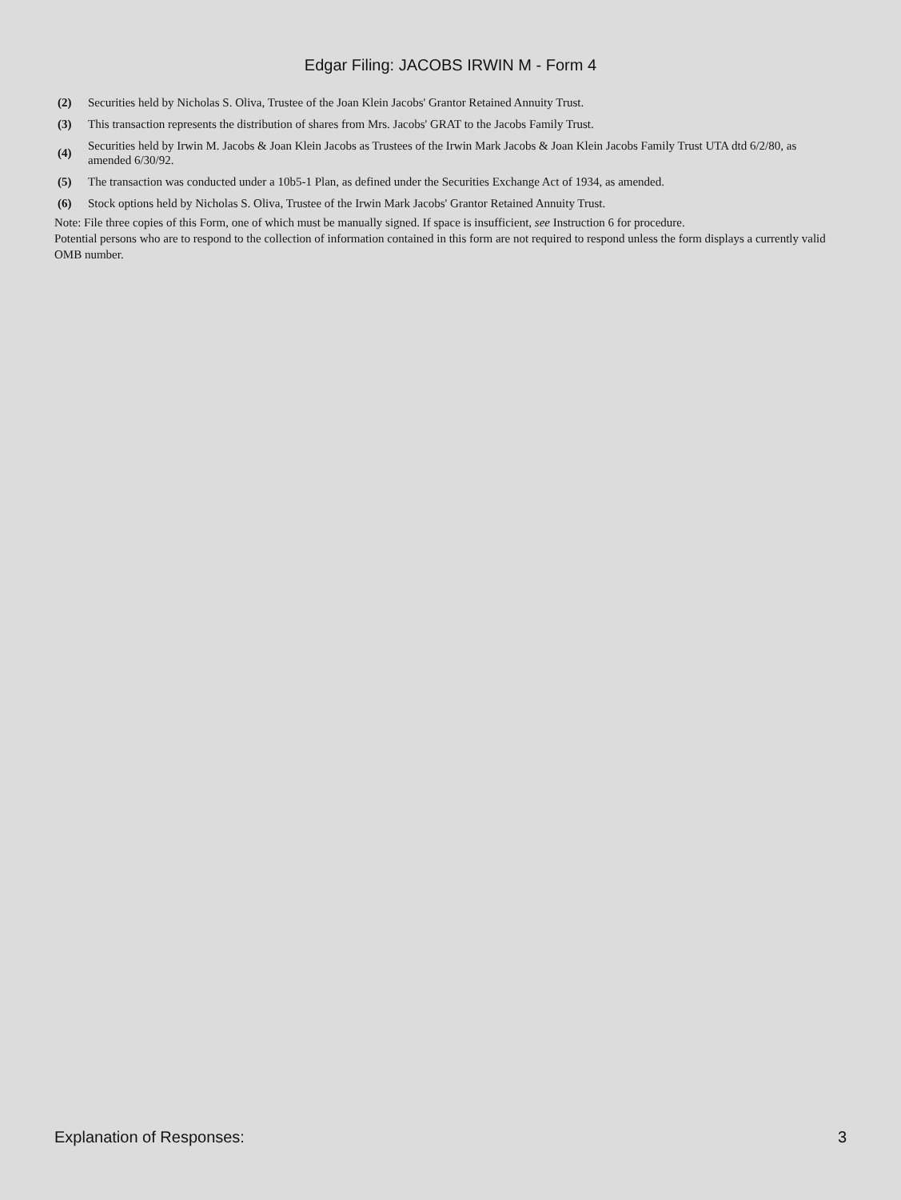Edgar Filing: JACOBS IRWIN M - Form 4
| (2) | Securities held by Nicholas S. Oliva, Trustee of the Joan Klein Jacobs' Grantor Retained Annuity Trust. |
| (3) | This transaction represents the distribution of shares from Mrs. Jacobs' GRAT to the Jacobs Family Trust. |
| (4) | Securities held by Irwin M. Jacobs & Joan Klein Jacobs as Trustees of the Irwin Mark Jacobs & Joan Klein Jacobs Family Trust UTA dtd 6/2/80, as amended 6/30/92. |
| (5) | The transaction was conducted under a 10b5-1 Plan, as defined under the Securities Exchange Act of 1934, as amended. |
| (6) | Stock options held by Nicholas S. Oliva, Trustee of the Irwin Mark Jacobs' Grantor Retained Annuity Trust. |
Note: File three copies of this Form, one of which must be manually signed. If space is insufficient, see Instruction 6 for procedure.
Potential persons who are to respond to the collection of information contained in this form are not required to respond unless the form displays a currently valid OMB number.
Explanation of Responses: 3